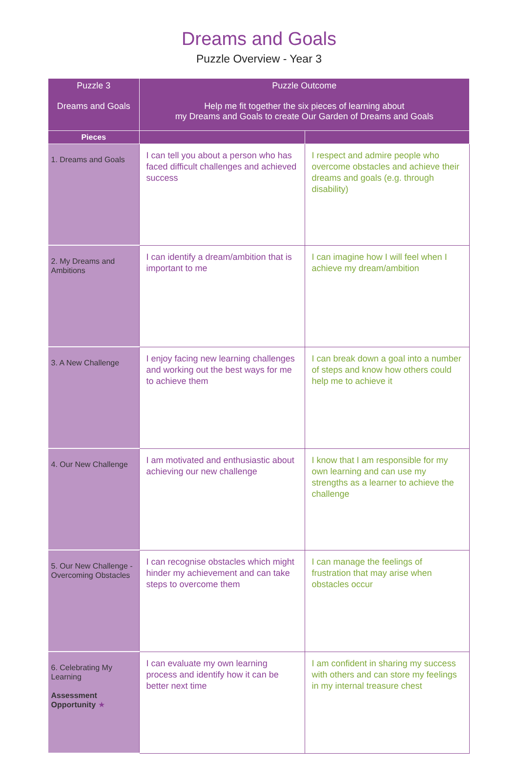Dreams and Goals
Puzzle Overview - Year 3
| Puzzle 3 Dreams and Goals | Puzzle Outcome Help me fit together the six pieces of learning about my Dreams and Goals to create Our Garden of Dreams and Goals | |
| --- | --- | --- |
| Pieces | | |
| 1. Dreams and Goals | I can tell you about a person who has faced difficult challenges and achieved success | I respect and admire people who overcome obstacles and achieve their dreams and goals (e.g. through disability) |
| 2. My Dreams and Ambitions | I can identify a dream/ambition that is important to me | I can imagine how I will feel when I achieve my dream/ambition |
| 3. A New Challenge | I enjoy facing new learning challenges and working out the best ways for me to achieve them | I can break down a goal into a number of steps and know how others could help me to achieve it |
| 4. Our New Challenge | I am motivated and enthusiastic about achieving our new challenge | I know that I am responsible for my own learning and can use my strengths as a learner to achieve the challenge |
| 5. Our New Challenge - Overcoming Obstacles | I can recognise obstacles which might hinder my achievement and can take steps to overcome them | I can manage the feelings of frustration that may arise when obstacles occur |
| 6. Celebrating My Learning Assessment Opportunity ★ | I can evaluate my own learning process and identify how it can be better next time | I am confident in sharing my success with others and can store my feelings in my internal treasure chest |